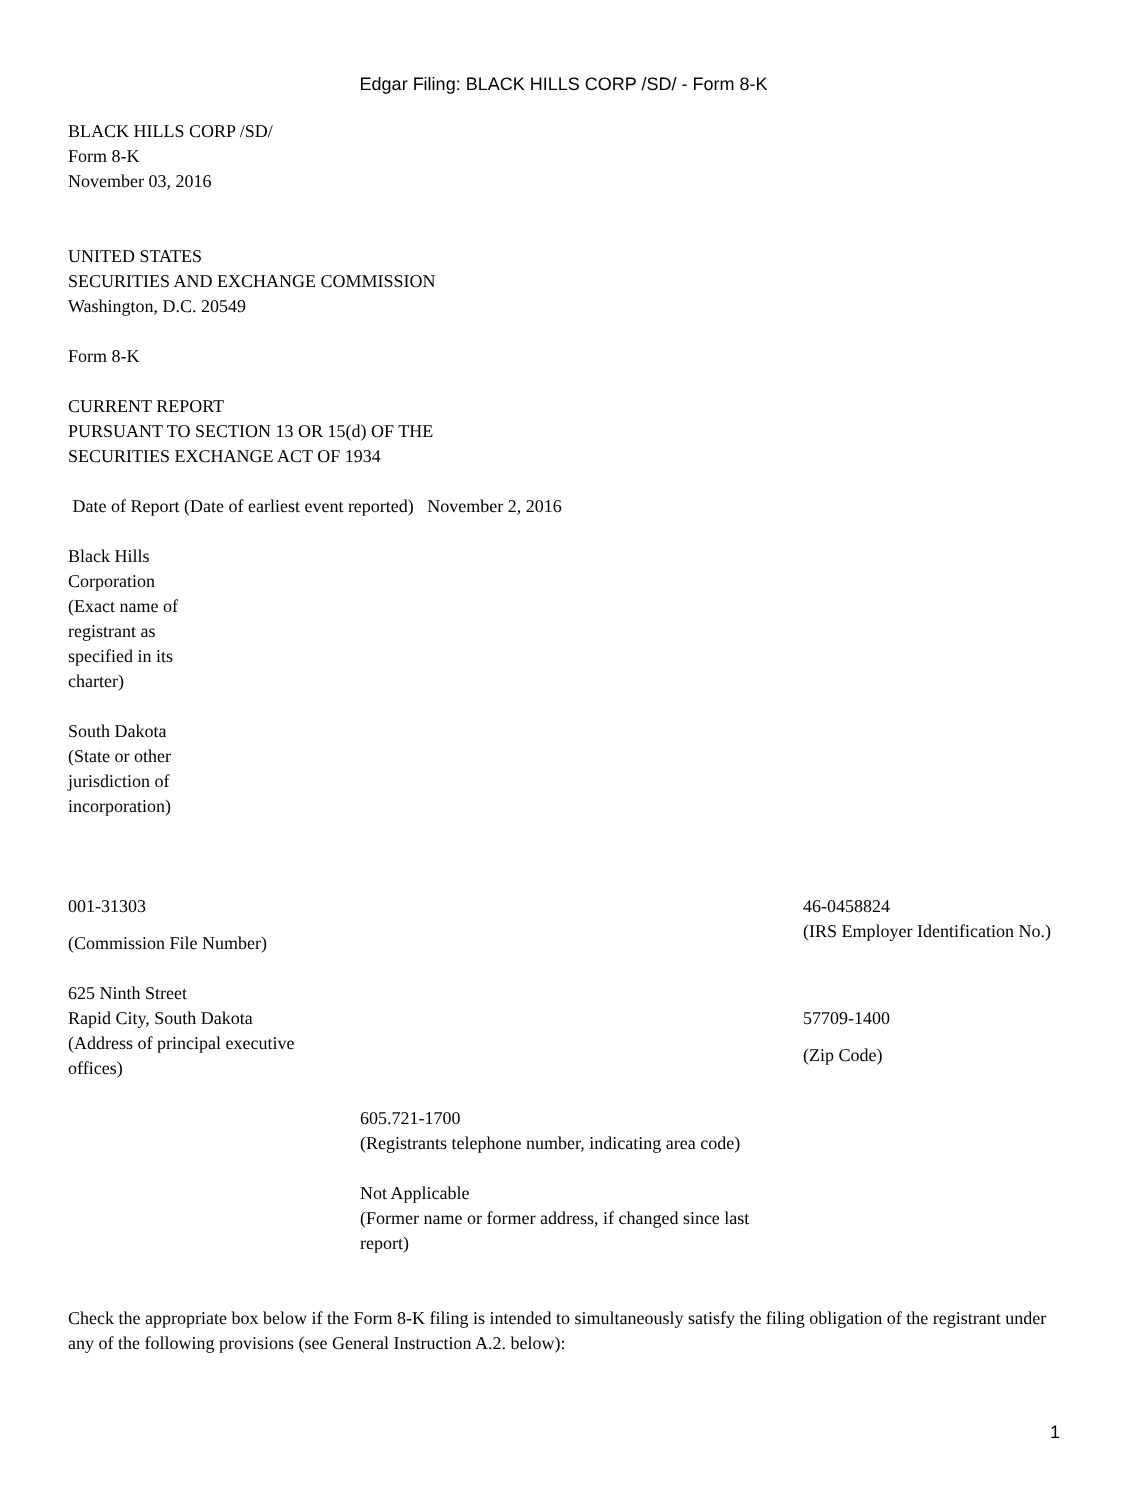Edgar Filing: BLACK HILLS CORP /SD/ - Form 8-K
BLACK HILLS CORP /SD/
Form 8-K
November 03, 2016
UNITED STATES
SECURITIES AND EXCHANGE COMMISSION
Washington, D.C. 20549
Form 8-K
CURRENT REPORT
PURSUANT TO SECTION 13 OR 15(d) OF THE
SECURITIES EXCHANGE ACT OF 1934
Date of Report (Date of earliest event reported) November 2, 2016
Black Hills Corporation
(Exact name of registrant as specified in its charter)
South Dakota
(State or other jurisdiction of incorporation)
| 001-31303 | 46-0458824 |
| (Commission File Number) | (IRS Employer Identification No.) |
| 625 Ninth Street Rapid City, South Dakota (Address of principal executive offices) | 57709-1400 (Zip Code) |
605.721-1700
(Registrants telephone number, indicating area code)
Not Applicable
(Former name or former address, if changed since last report)
Check the appropriate box below if the Form 8-K filing is intended to simultaneously satisfy the filing obligation of the registrant under any of the following provisions (see General Instruction A.2. below):
1